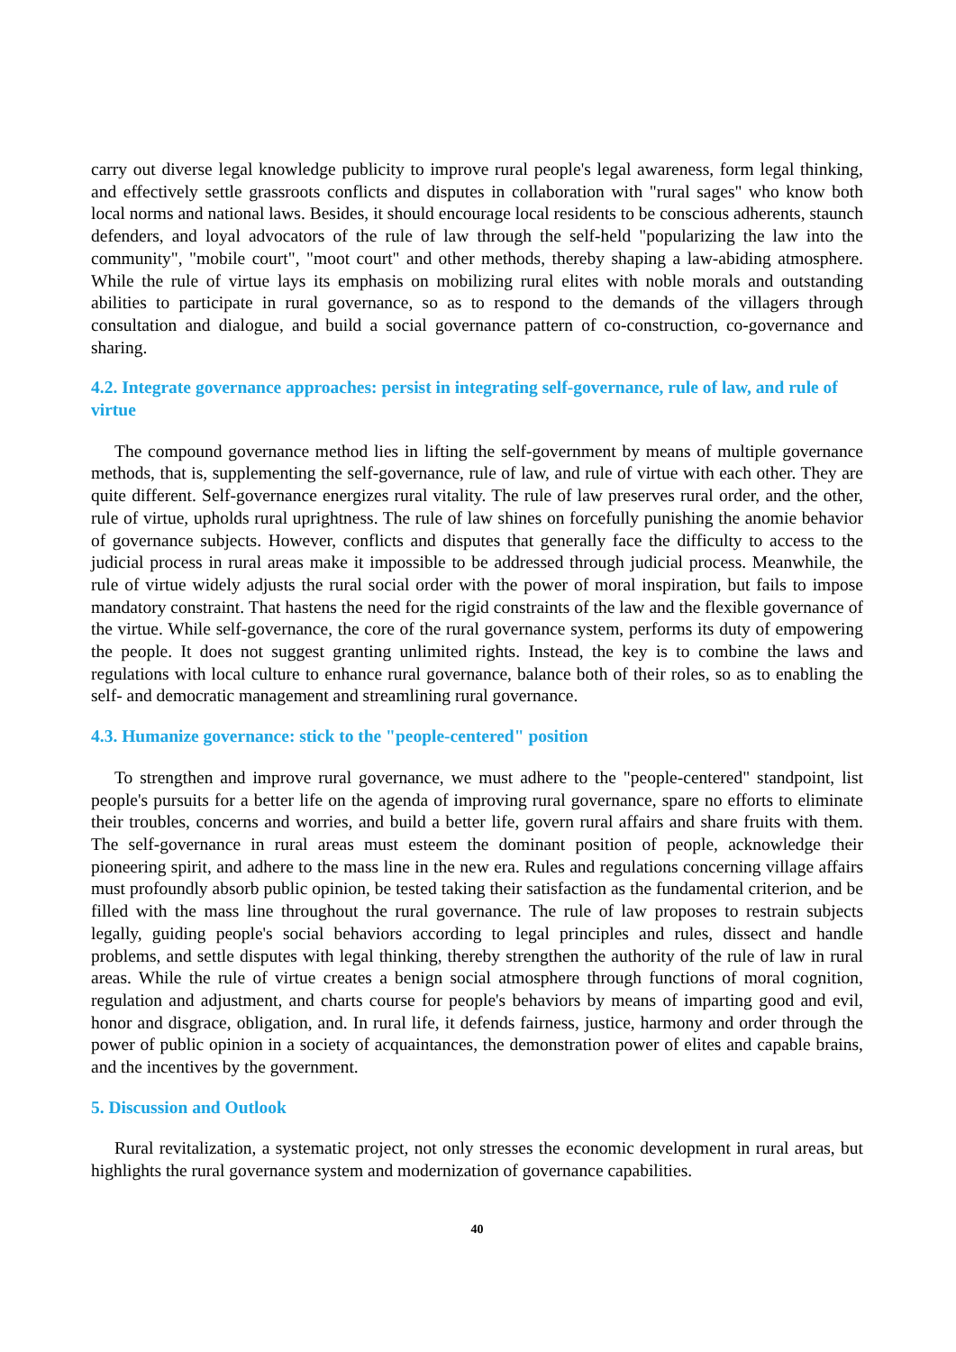carry out diverse legal knowledge publicity to improve rural people's legal awareness, form legal thinking, and effectively settle grassroots conflicts and disputes in collaboration with "rural sages" who know both local norms and national laws. Besides, it should encourage local residents to be conscious adherents, staunch defenders, and loyal advocators of the rule of law through the self-held "popularizing the law into the community", "mobile court", "moot court" and other methods, thereby shaping a law-abiding atmosphere. While the rule of virtue lays its emphasis on mobilizing rural elites with noble morals and outstanding abilities to participate in rural governance, so as to respond to the demands of the villagers through consultation and dialogue, and build a social governance pattern of co-construction, co-governance and sharing.
4.2. Integrate governance approaches: persist in integrating self-governance, rule of law, and rule of virtue
The compound governance method lies in lifting the self-government by means of multiple governance methods, that is, supplementing the self-governance, rule of law, and rule of virtue with each other. They are quite different. Self-governance energizes rural vitality. The rule of law preserves rural order, and the other, rule of virtue, upholds rural uprightness. The rule of law shines on forcefully punishing the anomie behavior of governance subjects. However, conflicts and disputes that generally face the difficulty to access to the judicial process in rural areas make it impossible to be addressed through judicial process. Meanwhile, the rule of virtue widely adjusts the rural social order with the power of moral inspiration, but fails to impose mandatory constraint. That hastens the need for the rigid constraints of the law and the flexible governance of the virtue. While self-governance, the core of the rural governance system, performs its duty of empowering the people. It does not suggest granting unlimited rights. Instead, the key is to combine the laws and regulations with local culture to enhance rural governance, balance both of their roles, so as to enabling the self- and democratic management and streamlining rural governance.
4.3. Humanize governance: stick to the "people-centered" position
To strengthen and improve rural governance, we must adhere to the "people-centered" standpoint, list people's pursuits for a better life on the agenda of improving rural governance, spare no efforts to eliminate their troubles, concerns and worries, and build a better life, govern rural affairs and share fruits with them. The self-governance in rural areas must esteem the dominant position of people, acknowledge their pioneering spirit, and adhere to the mass line in the new era. Rules and regulations concerning village affairs must profoundly absorb public opinion, be tested taking their satisfaction as the fundamental criterion, and be filled with the mass line throughout the rural governance. The rule of law proposes to restrain subjects legally, guiding people's social behaviors according to legal principles and rules, dissect and handle problems, and settle disputes with legal thinking, thereby strengthen the authority of the rule of law in rural areas. While the rule of virtue creates a benign social atmosphere through functions of moral cognition, regulation and adjustment, and charts course for people's behaviors by means of imparting good and evil, honor and disgrace, obligation, and. In rural life, it defends fairness, justice, harmony and order through the power of public opinion in a society of acquaintances, the demonstration power of elites and capable brains, and the incentives by the government.
5. Discussion and Outlook
Rural revitalization, a systematic project, not only stresses the economic development in rural areas, but highlights the rural governance system and modernization of governance capabilities.
40